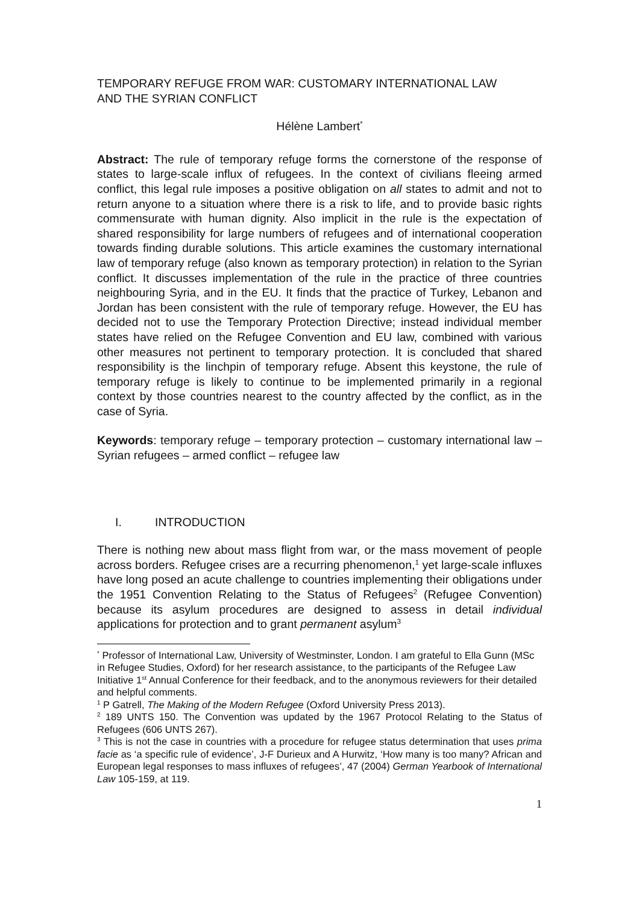TEMPORARY REFUGE FROM WAR: CUSTOMARY INTERNATIONAL LAW
AND THE SYRIAN CONFLICT
Hélène Lambert<sup>*</sup>
Abstract: The rule of temporary refuge forms the cornerstone of the response of states to large-scale influx of refugees. In the context of civilians fleeing armed conflict, this legal rule imposes a positive obligation on all states to admit and not to return anyone to a situation where there is a risk to life, and to provide basic rights commensurate with human dignity. Also implicit in the rule is the expectation of shared responsibility for large numbers of refugees and of international cooperation towards finding durable solutions. This article examines the customary international law of temporary refuge (also known as temporary protection) in relation to the Syrian conflict. It discusses implementation of the rule in the practice of three countries neighbouring Syria, and in the EU. It finds that the practice of Turkey, Lebanon and Jordan has been consistent with the rule of temporary refuge. However, the EU has decided not to use the Temporary Protection Directive; instead individual member states have relied on the Refugee Convention and EU law, combined with various other measures not pertinent to temporary protection. It is concluded that shared responsibility is the linchpin of temporary refuge. Absent this keystone, the rule of temporary refuge is likely to continue to be implemented primarily in a regional context by those countries nearest to the country affected by the conflict, as in the case of Syria.
Keywords: temporary refuge – temporary protection – customary international law – Syrian refugees – armed conflict – refugee law
I. INTRODUCTION
There is nothing new about mass flight from war, or the mass movement of people across borders. Refugee crises are a recurring phenomenon,<sup>1</sup> yet large-scale influxes have long posed an acute challenge to countries implementing their obligations under the 1951 Convention Relating to the Status of Refugees<sup>2</sup> (Refugee Convention) because its asylum procedures are designed to assess in detail individual applications for protection and to grant permanent asylum<sup>3</sup>
<sup>*</sup> Professor of International Law, University of Westminster, London. I am grateful to Ella Gunn (MSc in Refugee Studies, Oxford) for her research assistance, to the participants of the Refugee Law Initiative 1<sup>st</sup> Annual Conference for their feedback, and to the anonymous reviewers for their detailed and helpful comments.
<sup>1</sup> P Gatrell, The Making of the Modern Refugee (Oxford University Press 2013).
<sup>2</sup> 189 UNTS 150. The Convention was updated by the 1967 Protocol Relating to the Status of Refugees (606 UNTS 267).
<sup>3</sup> This is not the case in countries with a procedure for refugee status determination that uses prima facie as ‘a specific rule of evidence’, J-F Durieux and A Hurwitz, ‘How many is too many? African and European legal responses to mass influxes of refugees’, 47 (2004) German Yearbook of International Law 105-159, at 119.
1